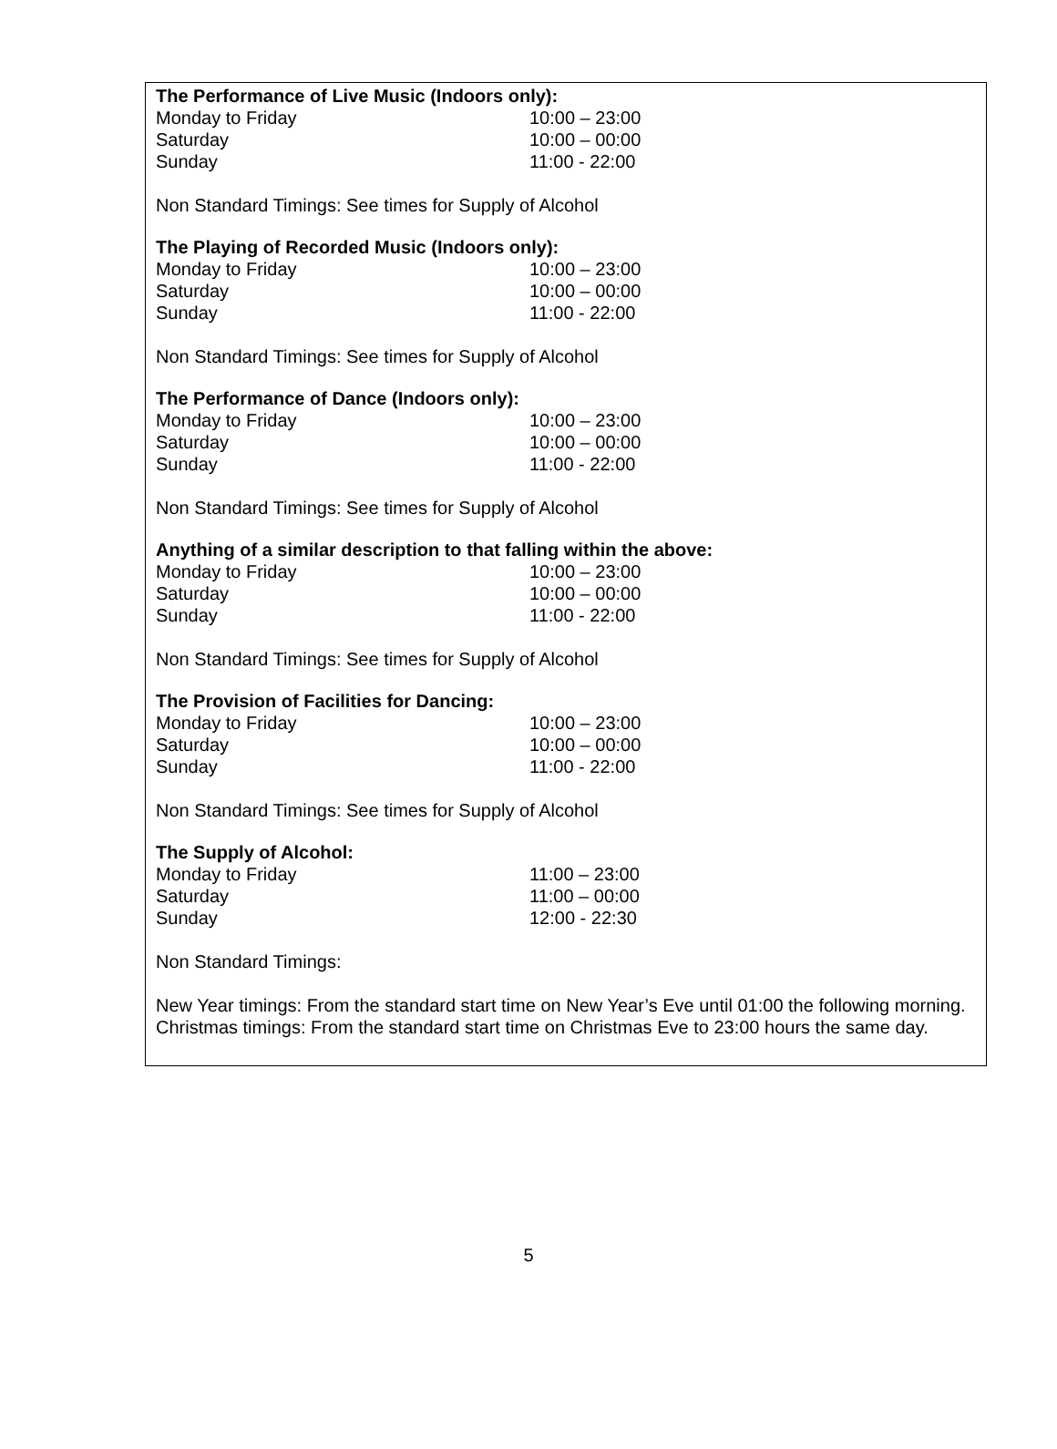The Performance of Live Music (Indoors only):
| Monday to Friday | 10:00 – 23:00 |
| Saturday | 10:00 – 00:00 |
| Sunday | 11:00 - 22:00 |
Non Standard Timings: See times for Supply of Alcohol
The Playing of Recorded Music (Indoors only):
| Monday to Friday | 10:00 – 23:00 |
| Saturday | 10:00 – 00:00 |
| Sunday | 11:00 - 22:00 |
Non Standard Timings: See times for Supply of Alcohol
The Performance of Dance (Indoors only):
| Monday to Friday | 10:00 – 23:00 |
| Saturday | 10:00 – 00:00 |
| Sunday | 11:00 - 22:00 |
Non Standard Timings: See times for Supply of Alcohol
Anything of a similar description to that falling within the above:
| Monday to Friday | 10:00 – 23:00 |
| Saturday | 10:00 – 00:00 |
| Sunday | 11:00 - 22:00 |
Non Standard Timings: See times for Supply of Alcohol
The Provision of Facilities for Dancing:
| Monday to Friday | 10:00 – 23:00 |
| Saturday | 10:00 – 00:00 |
| Sunday | 11:00 - 22:00 |
Non Standard Timings: See times for Supply of Alcohol
The Supply of Alcohol:
| Monday to Friday | 11:00 – 23:00 |
| Saturday | 11:00 – 00:00 |
| Sunday | 12:00 - 22:30 |
Non Standard Timings:
New Year timings: From the standard start time on New Year’s Eve until 01:00 the following morning.
Christmas timings: From the standard start time on Christmas Eve to 23:00 hours the same day.
5